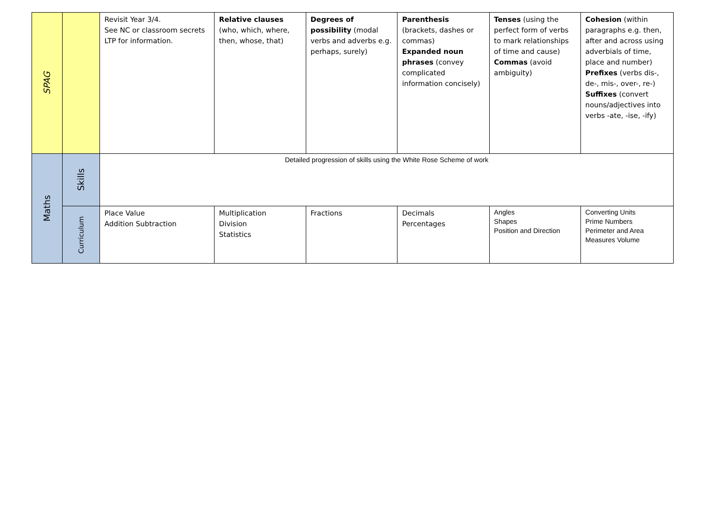| SPAG | | Revisit Year 3/4. See NC or classroom secrets LTP for information. | Relative clauses (who, which, where, then, whose, that) | Degrees of possibility (modal verbs and adverbs e.g. perhaps, surely) | Parenthesis (brackets, dashes or commas) Expanded noun phrases (convey complicated information concisely) | Tenses (using the perfect form of verbs to mark relationships of time and cause) Commas (avoid ambiguity) | Cohesion (within paragraphs e.g. then, after and across using adverbials of time, place and number) Prefixes (verbs dis-, de-, mis-, over-, re-) Suffixes (convert nouns/adjectives into verbs -ate, -ise, -ify) |
| Maths | Skills | Detailed progression of skills using the White Rose Scheme of work | | | | | |
| | Curriculum | Place Value Addition Subtraction | Multiplication Division Statistics | Fractions | Decimals Percentages | Angles Shapes Position and Direction | Converting Units Prime Numbers Perimeter and Area Measures Volume |